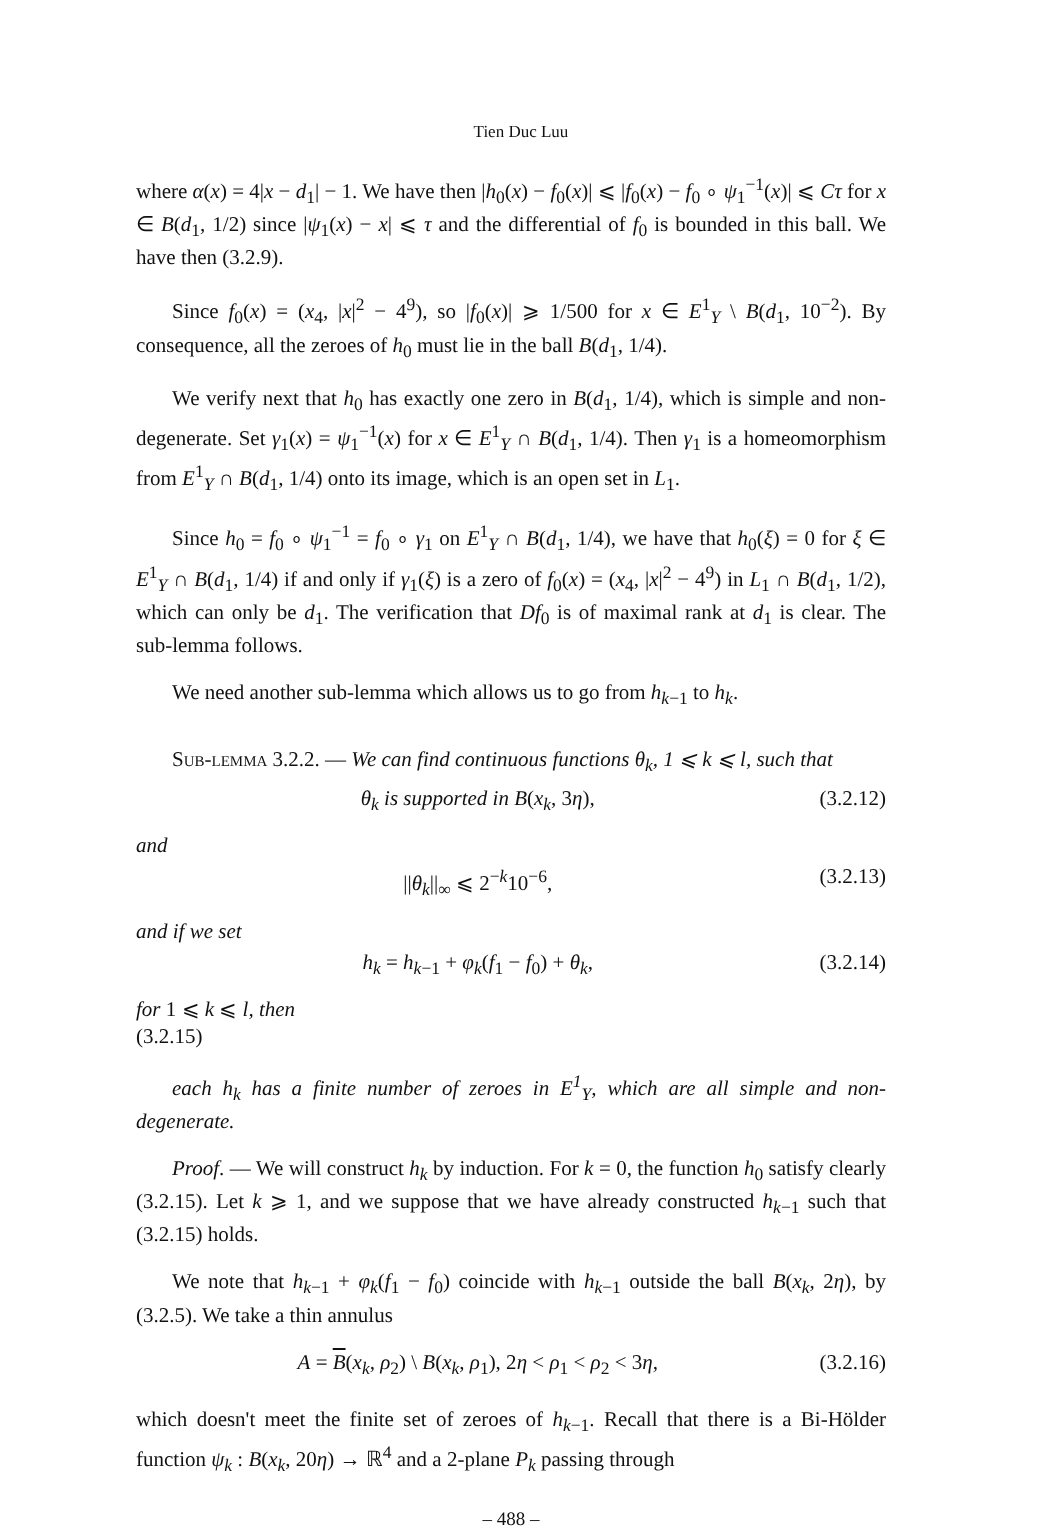Tien Duc Luu
where α(x) = 4|x − d<sub>1</sub>| − 1. We have then |h<sub>0</sub>(x) − f<sub>0</sub>(x)| ⩽ |f<sub>0</sub>(x) − f<sub>0</sub> ∘ ψ<sub>1</sub><sup>−1</sup>(x)| ⩽ Cτ for x ∈ B(d<sub>1</sub>, 1/2) since |ψ<sub>1</sub>(x) − x| ⩽ τ and the differential of f<sub>0</sub> is bounded in this ball. We have then (3.2.9).
Since f<sub>0</sub>(x) = (x<sub>4</sub>, |x|<sup>2</sup> − 4<sup>9</sup>), so |f<sub>0</sub>(x)| ⩾ 1/500 for x ∈ E<sup>1</sup><sub>Y</sub> \ B(d<sub>1</sub>, 10<sup>−2</sup>). By consequence, all the zeroes of h<sub>0</sub> must lie in the ball B(d<sub>1</sub>, 1/4).
We verify next that h<sub>0</sub> has exactly one zero in B(d<sub>1</sub>, 1/4), which is simple and non-degenerate. Set γ<sub>1</sub>(x) = ψ<sub>1</sub><sup>−1</sup>(x) for x ∈ E<sup>1</sup><sub>Y</sub> ∩ B(d<sub>1</sub>, 1/4). Then γ<sub>1</sub> is a homeomorphism from E<sup>1</sup><sub>Y</sub> ∩ B(d<sub>1</sub>, 1/4) onto its image, which is an open set in L<sub>1</sub>.
Since h<sub>0</sub> = f<sub>0</sub> ∘ ψ<sub>1</sub><sup>−1</sup> = f<sub>0</sub> ∘ γ<sub>1</sub> on E<sup>1</sup><sub>Y</sub> ∩ B(d<sub>1</sub>, 1/4), we have that h<sub>0</sub>(ξ) = 0 for ξ ∈ E<sup>1</sup><sub>Y</sub> ∩ B(d<sub>1</sub>, 1/4) if and only if γ<sub>1</sub>(ξ) is a zero of f<sub>0</sub>(x) = (x<sub>4</sub>, |x|<sup>2</sup> − 4<sup>9</sup>) in L<sub>1</sub> ∩ B(d<sub>1</sub>, 1/2), which can only be d<sub>1</sub>. The verification that Df<sub>0</sub> is of maximal rank at d<sub>1</sub> is clear. The sub-lemma follows.
We need another sub-lemma which allows us to go from h<sub>k−1</sub> to h<sub>k</sub>.
Sub-lemma 3.2.2. — We can find continuous functions θ<sub>k</sub>, 1 ⩽ k ⩽ l, such that
θ<sub>k</sub> is supported in B(x<sub>k</sub>, 3η), (3.2.12)
and
||θ<sub>k</sub>||<sub>∞</sub> ⩽ 2<sup>−k</sup>10<sup>−6</sup>, (3.2.13)
and if we set
h<sub>k</sub> = h<sub>k−1</sub> + φ<sub>k</sub>(f<sub>1</sub> − f<sub>0</sub>) + θ<sub>k</sub>, (3.2.14)
for 1 ⩽ k ⩽ l, then
(3.2.15)
each h<sub>k</sub> has a finite number of zeroes in E<sup>1</sup><sub>Y</sub>, which are all simple and non-degenerate.
Proof. — We will construct h<sub>k</sub> by induction. For k = 0, the function h<sub>0</sub> satisfy clearly (3.2.15). Let k ⩾ 1, and we suppose that we have already constructed h<sub>k−1</sub> such that (3.2.15) holds.
We note that h<sub>k−1</sub> + φ<sub>k</sub>(f<sub>1</sub> − f<sub>0</sub>) coincide with h<sub>k−1</sub> outside the ball B(x<sub>k</sub>, 2η), by (3.2.5). We take a thin annulus
A = B(x<sub>k</sub>, ρ<sub>2</sub>) \ B(x<sub>k</sub>, ρ<sub>1</sub>), 2η < ρ<sub>1</sub> < ρ<sub>2</sub> < 3η, (3.2.16)
which doesn't meet the finite set of zeroes of h<sub>k−1</sub>. Recall that there is a Bi-Hölder function ψ<sub>k</sub> : B(x<sub>k</sub>, 20η) → ℝ<sup>4</sup> and a 2-plane P<sub>k</sub> passing through
– 488 –